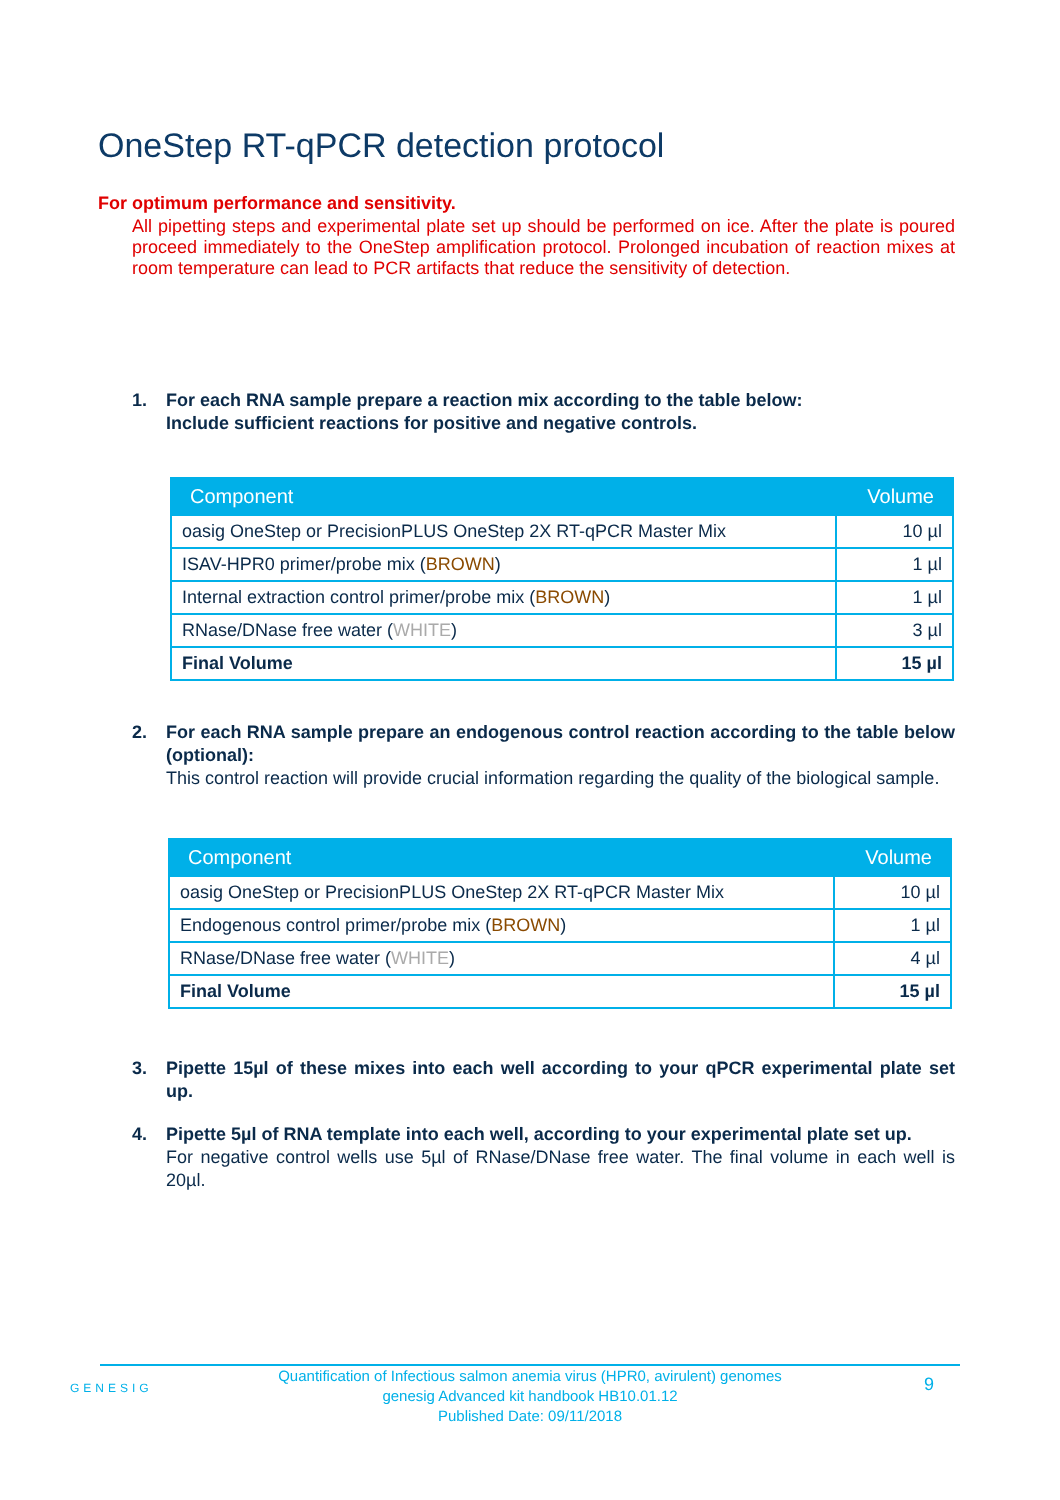OneStep RT-qPCR detection protocol
For optimum performance and sensitivity.
All pipetting steps and experimental plate set up should be performed on ice. After the plate is poured proceed immediately to the OneStep amplification protocol. Prolonged incubation of reaction mixes at room temperature can lead to PCR artifacts that reduce the sensitivity of detection.
1. For each RNA sample prepare a reaction mix according to the table below:
Include sufficient reactions for positive and negative controls.
| Component | Volume |
| --- | --- |
| oasig OneStep or PrecisionPLUS OneStep 2X RT-qPCR Master Mix | 10 µl |
| ISAV-HPR0 primer/probe mix ( BROWN ) | 1 µl |
| Internal extraction control primer/probe mix ( BROWN ) | 1 µl |
| RNase/DNase free water ( WHITE ) | 3 µl |
| Final Volume | 15 µl |
2. For each RNA sample prepare an endogenous control reaction according to the table below (optional):
This control reaction will provide crucial information regarding the quality of the biological sample.
| Component | Volume |
| --- | --- |
| oasig OneStep or PrecisionPLUS OneStep 2X RT-qPCR Master Mix | 10 µl |
| Endogenous control primer/probe mix ( BROWN ) | 1 µl |
| RNase/DNase free water ( WHITE ) | 4 µl |
| Final Volume | 15 µl |
3. Pipette 15µl of these mixes into each well according to your qPCR experimental plate set up.
4. Pipette 5µl of RNA template into each well, according to your experimental plate set up.
For negative control wells use 5µl of RNase/DNase free water. The final volume in each well is 20µl.
GENESIG
Quantification of Infectious salmon anemia virus (HPR0, avirulent) genomes
genesig Advanced kit handbook HB10.01.12
Published Date: 09/11/2018
9